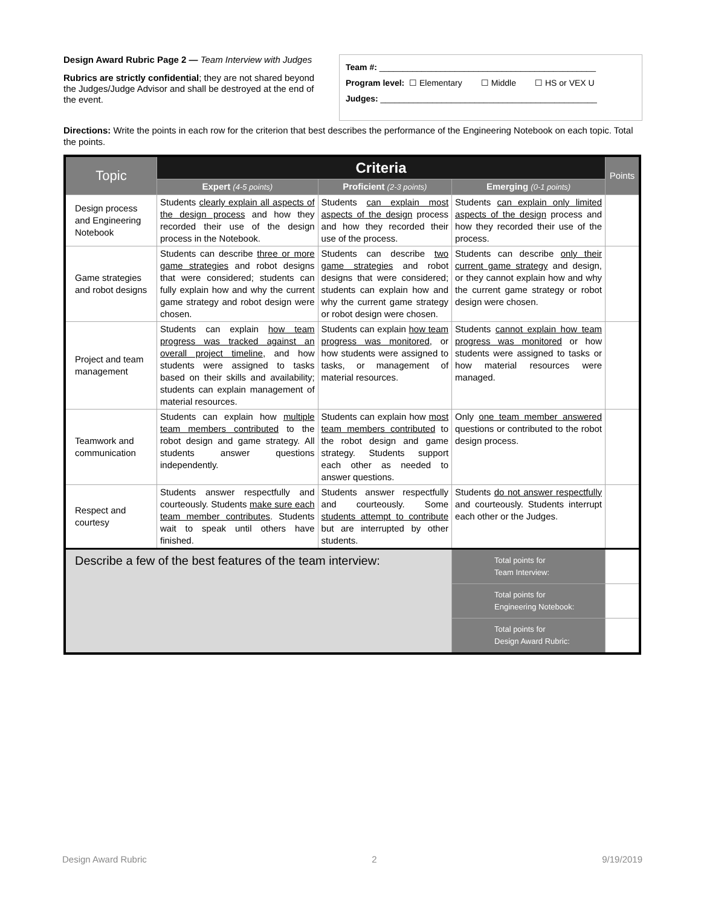Design Award Rubric Page 2 — Team Interview with Judges
Rubrics are strictly confidential; they are not shared beyond the Judges/Judge Advisor and shall be destroyed at the end of the event.
Team #: ______________________________________________
Program level: ☐ Elementary ☐ Middle ☐ HS or VEX U
Judges: ______________________________________________
Directions: Write the points in each row for the criterion that best describes the performance of the Engineering Notebook on each topic. Total the points.
| Topic | Criteria | | | Points |
| --- | --- | --- | --- | --- |
| | Expert (4-5 points) | Proficient (2-3 points) | Emerging (0-1 points) | |
| Design process and Engineering Notebook | Students clearly explain all aspects of the design process and how they recorded their use of the design process in the Notebook. | Students can explain most aspects of the design process and how they recorded their use of the process. | Students can explain only limited aspects of the design process and how they recorded their use of the process. | |
| Game strategies and robot designs | Students can describe three or more game strategies and robot designs that were considered; students can fully explain how and why the current game strategy and robot design were chosen. | Students can describe two game strategies and robot designs that were considered; students can explain how and why the current game strategy or robot design were chosen. | Students can describe only their current game strategy and design, or they cannot explain how and why the current game strategy or robot design were chosen. | |
| Project and team management | Students can explain how team progress was tracked against an overall project timeline , and how students were assigned to tasks based on their skills and availability; students can explain management of material resources. | Students can explain how team progress was monitored , or how students were assigned to tasks, or management of material resources. | Students cannot explain how team progress was monitored or how students were assigned to tasks or how material resources were managed. | |
| Teamwork and communication | Students can explain how multiple team members contributed to the robot design and game strategy. All students answer questions independently. | Students can explain how most team members contributed to the robot design and game strategy. Students support each other as needed to answer questions. | Only one team member answered questions or contributed to the robot design process. | |
| Respect and courtesy | Students answer respectfully and courteously. Students make sure each team member contributes . Students wait to speak until others have finished. | Students answer respectfully and courteously. Some students attempt to contribute but are interrupted by other students. | Students do not answer respectfully and courteously. Students interrupt each other or the Judges. | |
| Describe a few of the best features of the team interview: | | | Total points for Team Interview: | |
| | | | Total points for Engineering Notebook: | |
| | | | Total points for Design Award Rubric: | |
Design Award Rubric 2 9/19/2019